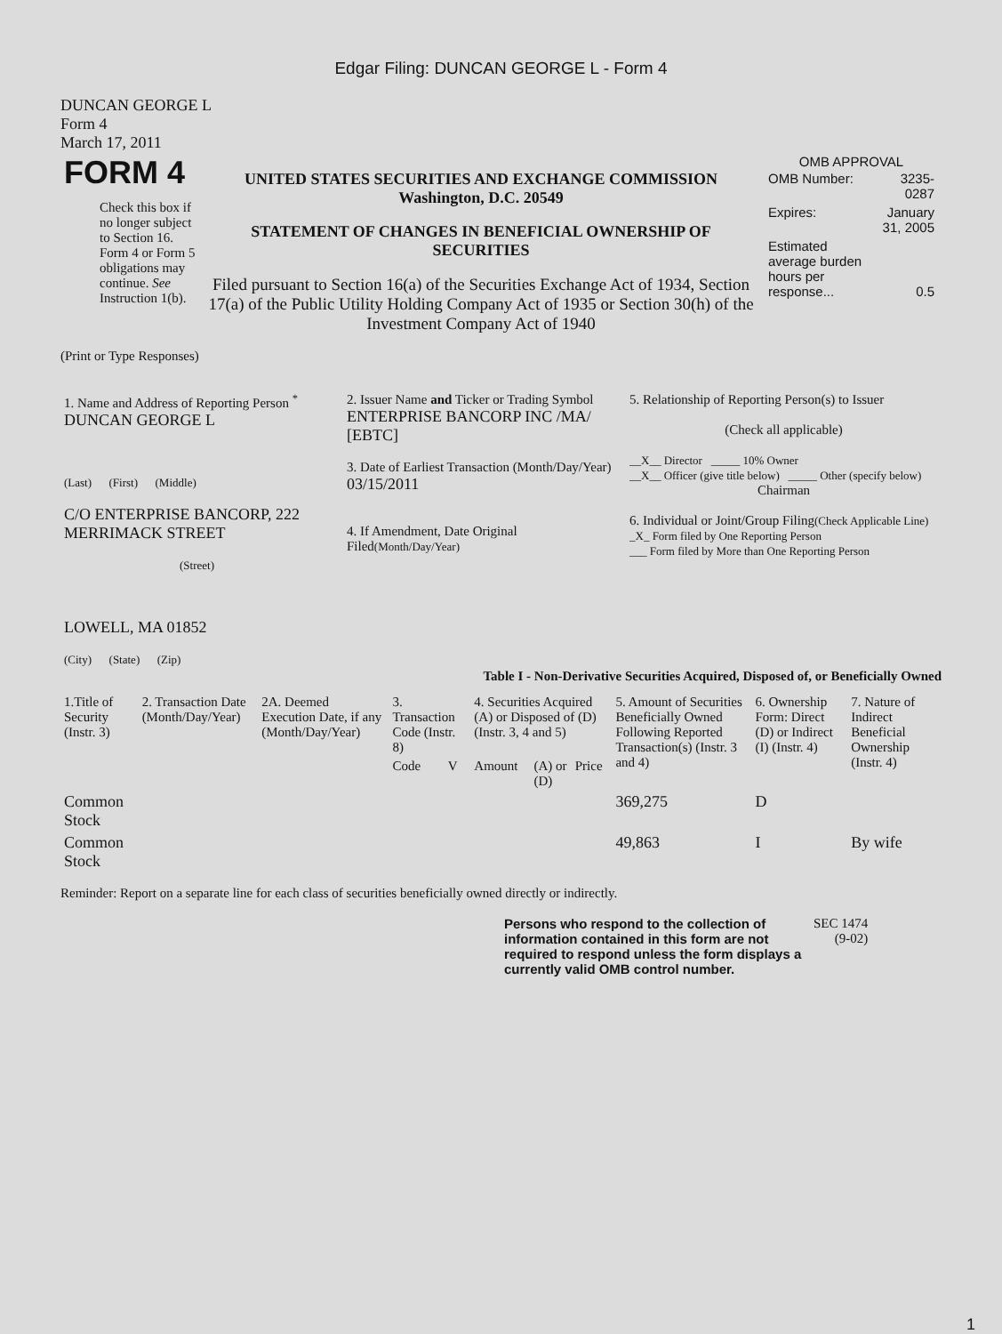Edgar Filing: DUNCAN GEORGE L - Form 4
DUNCAN GEORGE L
Form 4
March 17, 2011
| FORM 4 Check this box if no longer subject to Section 16. Form 4 or Form 5 obligations may continue. See Instruction 1(b). | UNITED STATES SECURITIES AND EXCHANGE COMMISSION Washington, D.C. 20549 STATEMENT OF CHANGES IN BENEFICIAL OWNERSHIP OF SECURITIES Filed pursuant to Section 16(a) of the Securities Exchange Act of 1934, Section 17(a) of the Public Utility Holding Company Act of 1935 or Section 30(h) of the Investment Company Act of 1940 | OMB APPROVAL / OMB Number: / 3235-0287 / / Expires: / January 31, 2005 / / Estimated average burden hours per response... / 0.5 / |
(Print or Type Responses)
| 1. Name and Address of Reporting Person <sup>*</sup> DUNCAN GEORGE L (Last) (First) (Middle) C/O ENTERPRISE BANCORP, 222 MERRIMACK STREET (Street) LOWELL, MA 01852 (City) (State) (Zip) | 2. Issuer Name and Ticker or Trading Symbol ENTERPRISE BANCORP INC /MA/ [EBTC] 3. Date of Earliest Transaction (Month/Day/Year) 03/15/2011 4. If Amendment, Date Original Filed (Month/Day/Year) | 5. Relationship of Reporting Person(s) to Issuer (Check all applicable) __X__ Director _____ 10% Owner __X__ Officer (give title below) _____ Other (specify below) Chairman 6. Individual or Joint/Group Filing (Check Applicable Line) _X_ Form filed by One Reporting Person ___ Form filed by More than One Reporting Person |
Table I - Non-Derivative Securities Acquired, Disposed of, or Beneficially Owned
| 1.Title of Security (Instr. 3) | 2. Transaction Date (Month/Day/Year) | 2A. Deemed Execution Date, if any (Month/Day/Year) | 3. Transaction Code (Instr. 8) | | 4. Securities Acquired (A) or Disposed of (D) (Instr. 3, 4 and 5) | | | 5. Amount of Securities Beneficially Owned Following Reported Transaction(s) (Instr. 3 and 4) | 6. Ownership Form: Direct (D) or Indirect (I) (Instr. 4) | 7. Nature of Indirect Beneficial Ownership (Instr. 4) |
| --- | --- | --- | --- | --- | --- | --- | --- | --- | --- | --- |
| | | | Code | V | Amount | (A) or (D) | Price | | | |
| Common Stock | | | | | | | | 369,275 | D | |
| Common Stock | | | | | | | | 49,863 | I | By wife |
Reminder: Report on a separate line for each class of securities beneficially owned directly or indirectly.
| Persons who respond to the collection of information contained in this form are not required to respond unless the form displays a currently valid OMB control number. | SEC 1474 (9-02) |
1